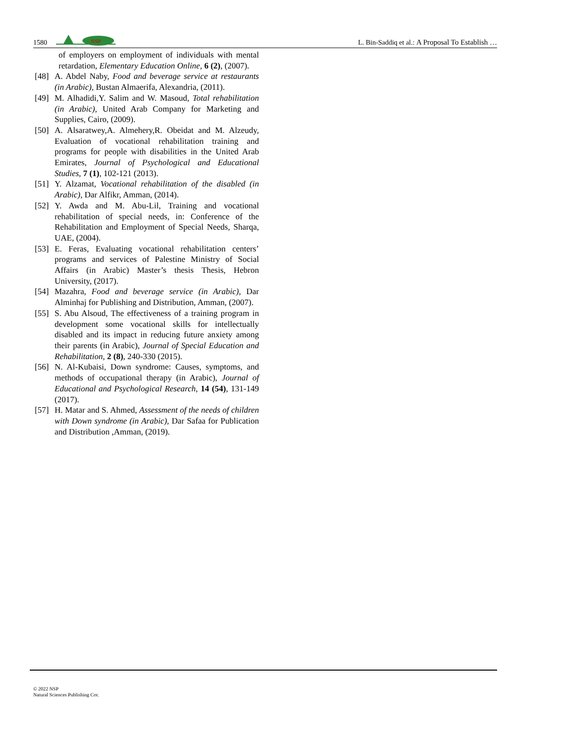1580
NSP
L. Bin-Saddiq et al.: A Proposal To Establish …
of employers on employment of individuals with mental retardation, Elementary Education Online, 6 (2), (2007).
[48] A. Abdel Naby, Food and beverage service at restaurants (in Arabic), Bustan Almaerifa, Alexandria, (2011).
[49] M. Alhadidi,Y. Salim and W. Masoud, Total rehabilitation (in Arabic), United Arab Company for Marketing and Supplies, Cairo, (2009).
[50] A. Alsaratwey,A. Almehery,R. Obeidat and M. Alzeudy, Evaluation of vocational rehabilitation training and programs for people with disabilities in the United Arab Emirates, Journal of Psychological and Educational Studies, 7 (1), 102-121 (2013).
[51] Y. Alzamat, Vocational rehabilitation of the disabled (in Arabic), Dar Alfikr, Amman, (2014).
[52] Y. Awda and M. Abu-Lil, Training and vocational rehabilitation of special needs, in: Conference of the Rehabilitation and Employment of Special Needs, Sharqa, UAE, (2004).
[53] E. Feras, Evaluating vocational rehabilitation centers’ programs and services of Palestine Ministry of Social Affairs (in Arabic) Master’s thesis Thesis, Hebron University, (2017).
[54] Mazahra, Food and beverage service (in Arabic), Dar Alminhaj for Publishing and Distribution, Amman, (2007).
[55] S. Abu Alsoud, The effectiveness of a training program in development some vocational skills for intellectually disabled and its impact in reducing future anxiety among their parents (in Arabic), Journal of Special Education and Rehabilitation, 2 (8), 240-330 (2015).
[56] N. Al-Kubaisi, Down syndrome: Causes, symptoms, and methods of occupational therapy (in Arabic), Journal of Educational and Psychological Research, 14 (54), 131-149 (2017).
[57] H. Matar and S. Ahmed, Assessment of the needs of children with Down syndrome (in Arabic), Dar Safaa for Publication and Distribution ,Amman, (2019).
© 2022 NSP
Natural Sciences Publishing Cor.